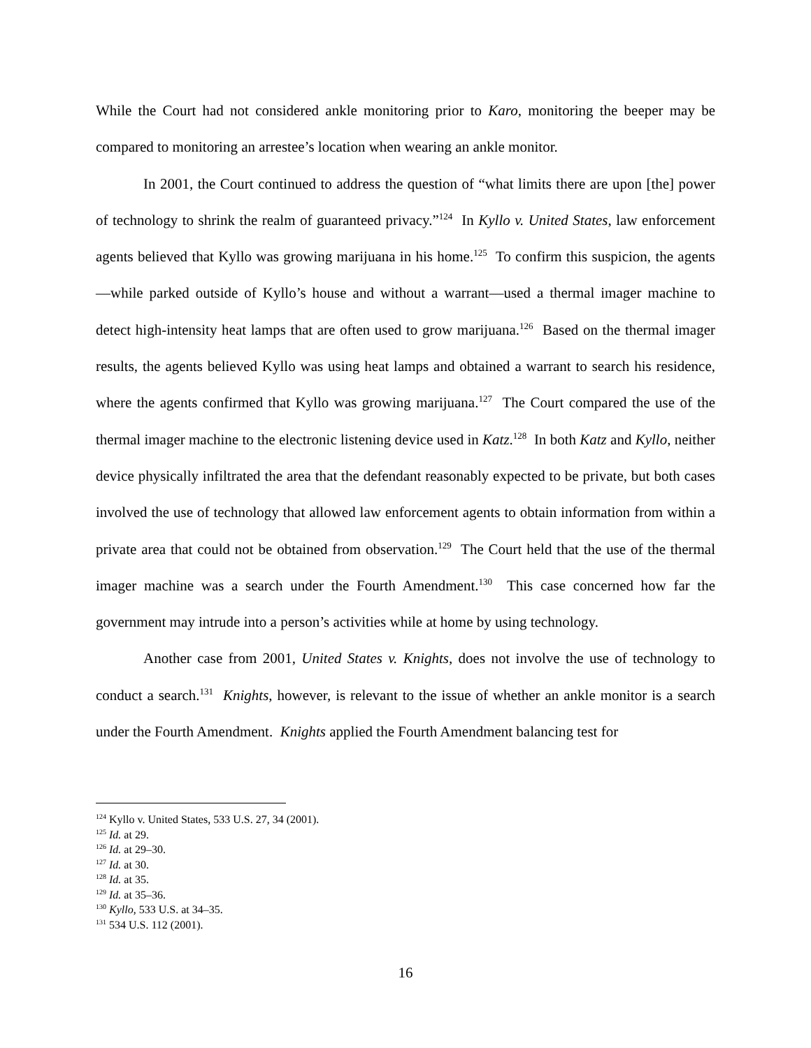While the Court had not considered ankle monitoring prior to Karo, monitoring the beeper may be compared to monitoring an arrestee’s location when wearing an ankle monitor.
In 2001, the Court continued to address the question of “what limits there are upon [the] power of technology to shrink the realm of guaranteed privacy.”<sup>124</sup> In Kyllo v. United States, law enforcement agents believed that Kyllo was growing marijuana in his home.<sup>125</sup> To confirm this suspicion, the agents—while parked outside of Kyllo’s house and without a warrant—used a thermal imager machine to detect high-intensity heat lamps that are often used to grow marijuana.<sup>126</sup> Based on the thermal imager results, the agents believed Kyllo was using heat lamps and obtained a warrant to search his residence, where the agents confirmed that Kyllo was growing marijuana.<sup>127</sup> The Court compared the use of the thermal imager machine to the electronic listening device used in Katz.<sup>128</sup> In both Katz and Kyllo, neither device physically infiltrated the area that the defendant reasonably expected to be private, but both cases involved the use of technology that allowed law enforcement agents to obtain information from within a private area that could not be obtained from observation.<sup>129</sup> The Court held that the use of the thermal imager machine was a search under the Fourth Amendment.<sup>130</sup> This case concerned how far the government may intrude into a person’s activities while at home by using technology.
Another case from 2001, United States v. Knights, does not involve the use of technology to conduct a search.<sup>131</sup> Knights, however, is relevant to the issue of whether an ankle monitor is a search under the Fourth Amendment. Knights applied the Fourth Amendment balancing test for
<sup>124</sup> Kyllo v. United States, 533 U.S. 27, 34 (2001).
<sup>125</sup> Id. at 29.
<sup>126</sup> Id. at 29–30.
<sup>127</sup> Id. at 30.
<sup>128</sup> Id. at 35.
<sup>129</sup> Id. at 35–36.
<sup>130</sup> Kyllo, 533 U.S. at 34–35.
<sup>131</sup> 534 U.S. 112 (2001).
16